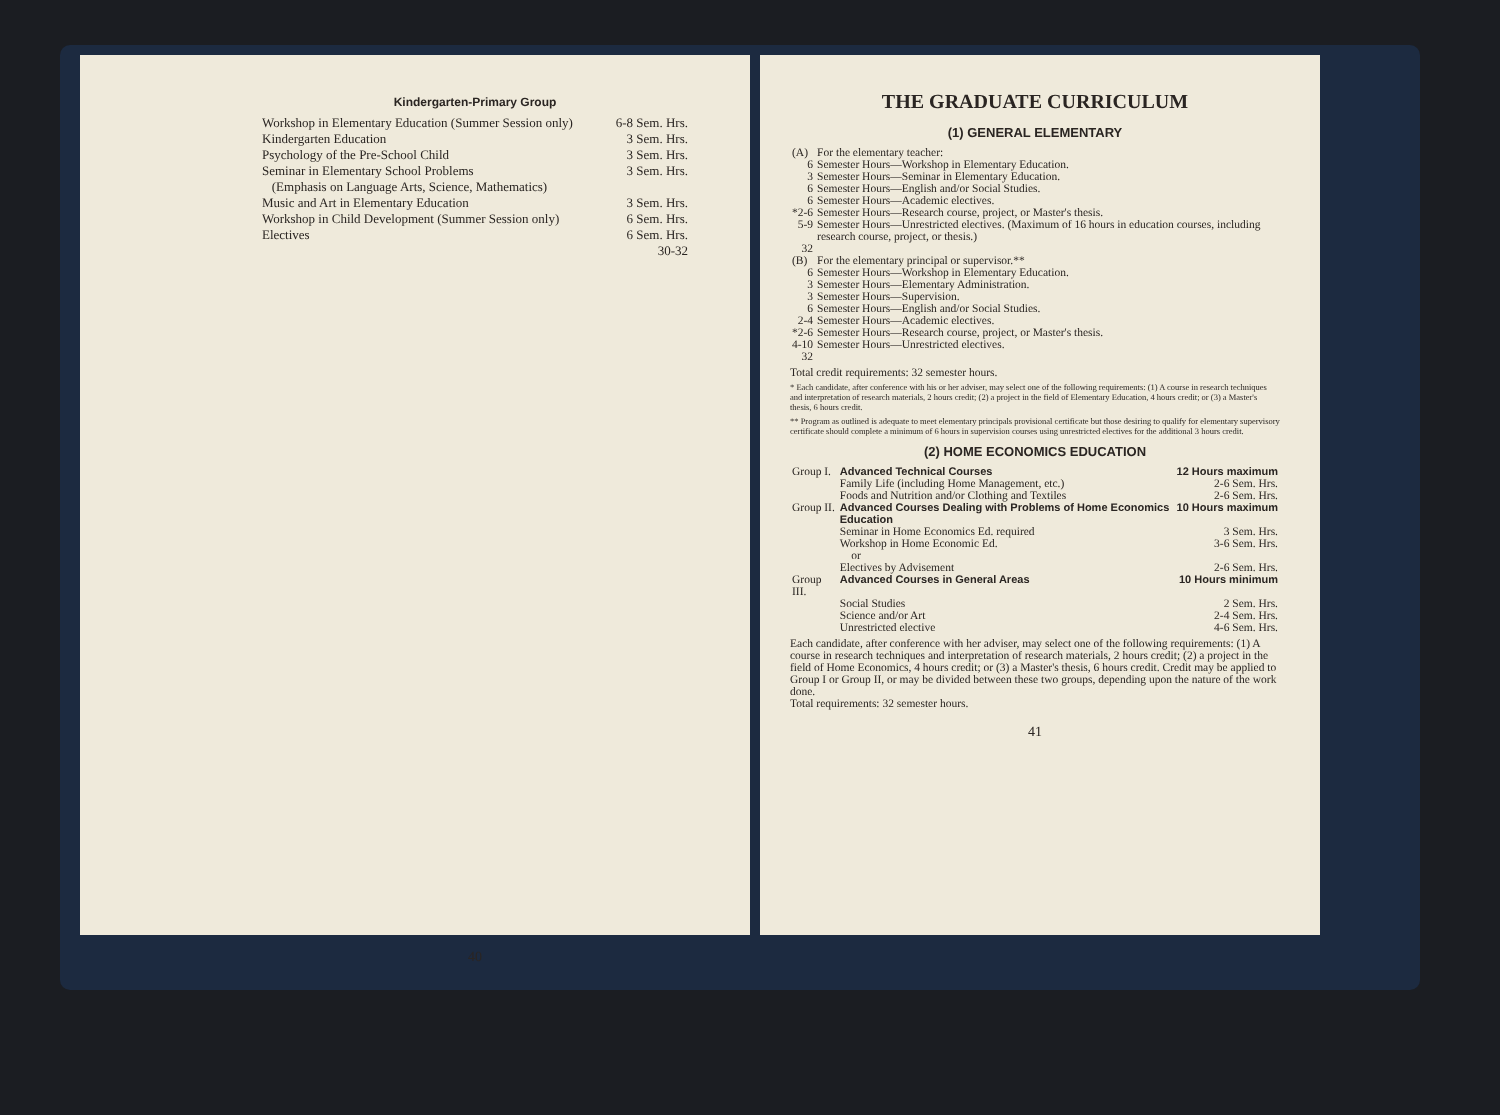Kindergarten-Primary Group
| Workshop in Elementary Education (Summer Session only) | 6-8 Sem. Hrs. |
| Kindergarten Education | 3 Sem. Hrs. |
| Psychology of the Pre-School Child | 3 Sem. Hrs. |
| Seminar in Elementary School Problems (Emphasis on Language Arts, Science, Mathematics) | 3 Sem. Hrs. |
| Music and Art in Elementary Education | 3 Sem. Hrs. |
| Workshop in Child Development (Summer Session only) | 6 Sem. Hrs. |
| Electives | 6 Sem. Hrs. |
| | 30-32 |
40
THE GRADUATE CURRICULUM
(1) GENERAL ELEMENTARY
| (A) | For the elementary teacher: |
| 6 | Semester Hours—Workshop in Elementary Education. |
| 3 | Semester Hours—Seminar in Elementary Education. |
| 6 | Semester Hours—English and/or Social Studies. |
| 6 | Semester Hours—Academic electives. |
| *2-6 | Semester Hours—Research course, project, or Master's thesis. |
| 5-9 | Semester Hours—Unrestricted electives. (Maximum of 16 hours in education courses, including research course, project, or thesis.) |
| 32 | |
| (B) | For the elementary principal or supervisor.** |
| 6 | Semester Hours—Workshop in Elementary Education. |
| 3 | Semester Hours—Elementary Administration. |
| 3 | Semester Hours—Supervision. |
| 6 | Semester Hours—English and/or Social Studies. |
| 2-4 | Semester Hours—Academic electives. |
| *2-6 | Semester Hours—Research course, project, or Master's thesis. |
| 4-10 | Semester Hours—Unrestricted electives. |
| 32 | |
Total credit requirements: 32 semester hours.
* Each candidate, after conference with his or her adviser, may select one of the following requirements: (1) A course in research techniques and interpretation of research materials, 2 hours credit; (2) a project in the field of Elementary Education, 4 hours credit; or (3) a Master's thesis, 6 hours credit.
** Program as outlined is adequate to meet elementary principals provisional certificate but those desiring to qualify for elementary supervisory certificate should complete a minimum of 6 hours in supervision courses using unrestricted electives for the additional 3 hours credit.
(2) HOME ECONOMICS EDUCATION
| Group I. | Advanced Technical Courses | 12 Hours maximum |
| | Family Life (including Home Management, etc.) | 2-6 Sem. Hrs. |
| | Foods and Nutrition and/or Clothing and Textiles | 2-6 Sem. Hrs. |
| Group II. | Advanced Courses Dealing with Problems of Home Economics Education | 10 Hours maximum |
| | Seminar in Home Economics Ed. required | 3 Sem. Hrs. |
| | Workshop in Home Economic Ed. or | 3-6 Sem. Hrs. |
| | Electives by Advisement | 2-6 Sem. Hrs. |
| Group III. | Advanced Courses in General Areas | 10 Hours minimum |
| | Social Studies | 2 Sem. Hrs. |
| | Science and/or Art | 2-4 Sem. Hrs. |
| | Unrestricted elective | 4-6 Sem. Hrs. |
Each candidate, after conference with her adviser, may select one of the following requirements: (1) A course in research techniques and interpretation of research materials, 2 hours credit; (2) a project in the field of Home Economics, 4 hours credit; or (3) a Master's thesis, 6 hours credit. Credit may be applied to Group I or Group II, or may be divided between these two groups, depending upon the nature of the work done.
Total requirements: 32 semester hours.
41